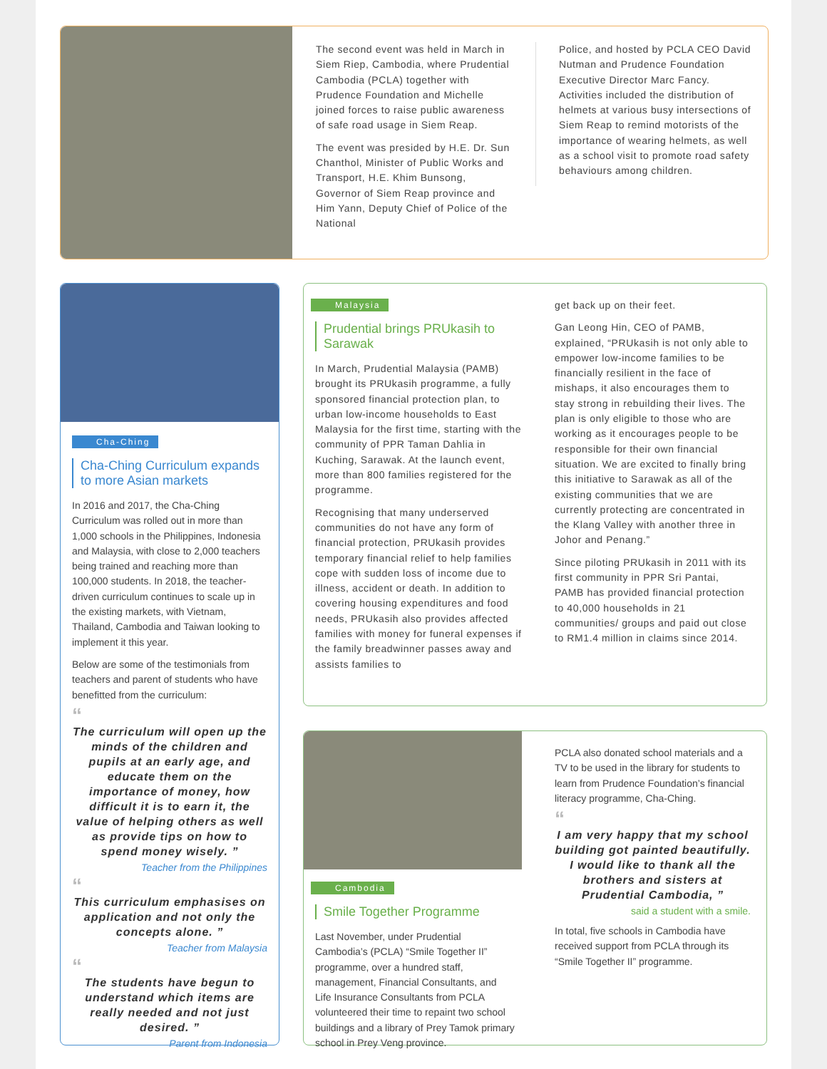The second event was held in March in Siem Riep, Cambodia, where Prudential Cambodia (PCLA) together with Prudence Foundation and Michelle joined forces to raise public awareness of safe road usage in Siem Reap.
The event was presided by H.E. Dr. Sun Chanthol, Minister of Public Works and Transport, H.E. Khim Bunsong, Governor of Siem Reap province and Him Yann, Deputy Chief of Police of the National
Police, and hosted by PCLA CEO David Nutman and Prudence Foundation Executive Director Marc Fancy. Activities included the distribution of helmets at various busy intersections of Siem Reap to remind motorists of the importance of wearing helmets, as well as a school visit to promote road safety behaviours among children.
Cha-Ching
Cha-Ching Curriculum expands to more Asian markets
In 2016 and 2017, the Cha-Ching Curriculum was rolled out in more than 1,000 schools in the Philippines, Indonesia and Malaysia, with close to 2,000 teachers being trained and reaching more than 100,000 students. In 2018, the teacher-driven curriculum continues to scale up in the existing markets, with Vietnam, Thailand, Cambodia and Taiwan looking to implement it this year.
Below are some of the testimonials from teachers and parent of students who have benefitted from the curriculum:
“
The curriculum will open up the minds of the children and pupils at an early age, and educate them on the importance of money, how difficult it is to earn it, the value of helping others as well as provide tips on how to spend money wisely. ”
Teacher from the Philippines
“
This curriculum emphasises on application and not only the concepts alone. ”
Teacher from Malaysia
“
The students have begun to understand which items are really needed and not just desired. ”
Parent from Indonesia
Malaysia
Prudential brings PRUkasih to Sarawak
In March, Prudential Malaysia (PAMB) brought its PRUkasih programme, a fully sponsored financial protection plan, to urban low-income households to East Malaysia for the first time, starting with the community of PPR Taman Dahlia in Kuching, Sarawak. At the launch event, more than 800 families registered for the programme.
Recognising that many underserved communities do not have any form of financial protection, PRUkasih provides temporary financial relief to help families cope with sudden loss of income due to illness, accident or death. In addition to covering housing expenditures and food needs, PRUkasih also provides affected families with money for funeral expenses if the family breadwinner passes away and assists families to
get back up on their feet.
Gan Leong Hin, CEO of PAMB, explained, “PRUkasih is not only able to empower low-income families to be financially resilient in the face of mishaps, it also encourages them to stay strong in rebuilding their lives. The plan is only eligible to those who are working as it encourages people to be responsible for their own financial situation. We are excited to finally bring this initiative to Sarawak as all of the existing communities that we are currently protecting are concentrated in the Klang Valley with another three in Johor and Penang.”
Since piloting PRUkasih in 2011 with its first community in PPR Sri Pantai, PAMB has provided financial protection to 40,000 households in 21 communities/ groups and paid out close to RM1.4 million in claims since 2014.
Cambodia
Smile Together Programme
Last November, under Prudential Cambodia’s (PCLA) “Smile Together II” programme, over a hundred staff, management, Financial Consultants, and Life Insurance Consultants from PCLA volunteered their time to repaint two school buildings and a library of Prey Tamok primary school in Prey Veng province.
PCLA also donated school materials and a TV to be used in the library for students to learn from Prudence Foundation’s financial literacy programme, Cha-Ching.
“
I am very happy that my school building got painted beautifully. I would like to thank all the brothers and sisters at Prudential Cambodia, ”
said a student with a smile.
In total, five schools in Cambodia have received support from PCLA through its “Smile Together II” programme.